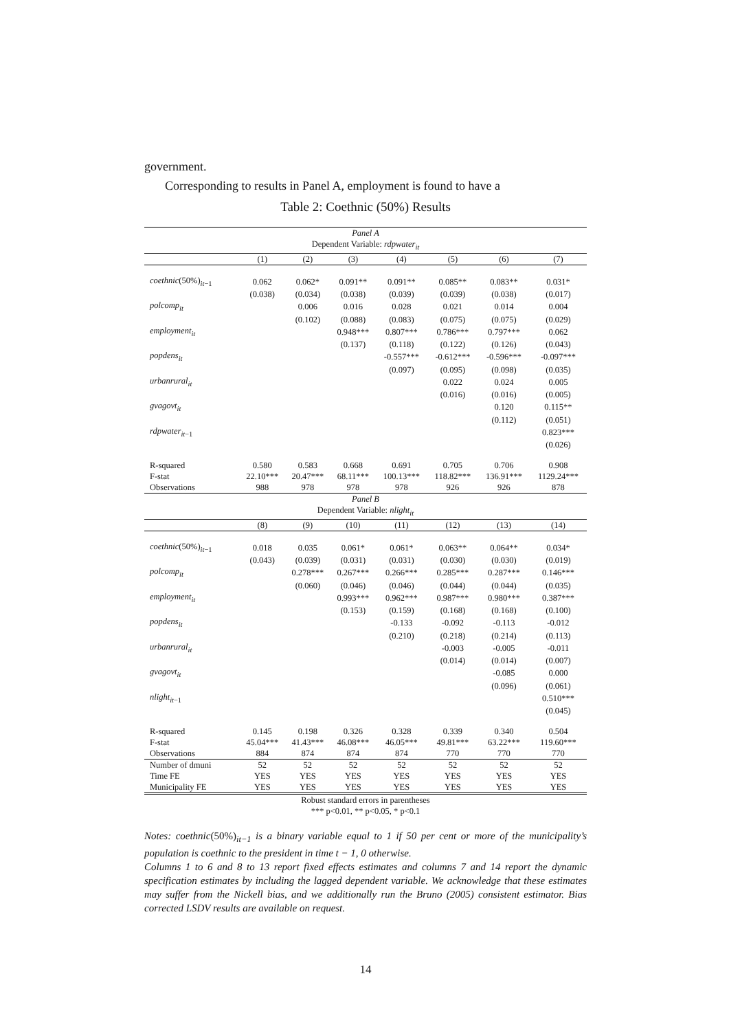government.
Corresponding to results in Panel A, employment is found to have a
Table 2: Coethnic (50%) Results
| Panel A | | | | | | | |
| Dependent Variable: rdpwater<sub>it</sub> | | | | | | | |
| | (1) | (2) | (3) | (4) | (5) | (6) | (7) |
| coethnic (50%)<sub>it−1</sub> | 0.062 | 0.062* | 0.091** | 0.091** | 0.085** | 0.083** | 0.031* |
| | (0.038) | (0.034) | (0.038) | (0.039) | (0.039) | (0.038) | (0.017) |
| polcomp<sub>it</sub> | | 0.006 | 0.016 | 0.028 | 0.021 | 0.014 | 0.004 |
| | | (0.102) | (0.088) | (0.083) | (0.075) | (0.075) | (0.029) |
| employment<sub>it</sub> | | | 0.948*** | 0.807*** | 0.786*** | 0.797*** | 0.062 |
| | | | (0.137) | (0.118) | (0.122) | (0.126) | (0.043) |
| popdens<sub>it</sub> | | | | -0.557*** | -0.612*** | -0.596*** | -0.097*** |
| | | | | (0.097) | (0.095) | (0.098) | (0.035) |
| urbanrural<sub>it</sub> | | | | | 0.022 | 0.024 | 0.005 |
| | | | | | (0.016) | (0.016) | (0.005) |
| gvagovt<sub>it</sub> | | | | | | 0.120 | 0.115** |
| | | | | | | (0.112) | (0.051) |
| rdpwater<sub>it</sub><sub>−1</sub> | | | | | | | 0.823*** |
| | | | | | | | (0.026) |
| R-squared | 0.580 | 0.583 | 0.668 | 0.691 | 0.705 | 0.706 | 0.908 |
| F-stat | 22.10*** | 20.47*** | 68.11*** | 100.13*** | 118.82*** | 136.91*** | 1129.24*** |
| Observations | 988 | 978 | 978 | 978 | 926 | 926 | 878 |
| Panel B | | | | | | | |
| Dependent Variable: nlight<sub>it</sub> | | | | | | | |
| | (8) | (9) | (10) | (11) | (12) | (13) | (14) |
| coethnic (50%)<sub>it−1</sub> | 0.018 | 0.035 | 0.061* | 0.061* | 0.063** | 0.064** | 0.034* |
| | (0.043) | (0.039) | (0.031) | (0.031) | (0.030) | (0.030) | (0.019) |
| polcomp<sub>it</sub> | | 0.278*** | 0.267*** | 0.266*** | 0.285*** | 0.287*** | 0.146*** |
| | | (0.060) | (0.046) | (0.046) | (0.044) | (0.044) | (0.035) |
| employment<sub>it</sub> | | | 0.993*** | 0.962*** | 0.987*** | 0.980*** | 0.387*** |
| | | | (0.153) | (0.159) | (0.168) | (0.168) | (0.100) |
| popdens<sub>it</sub> | | | | -0.133 | -0.092 | -0.113 | -0.012 |
| | | | | (0.210) | (0.218) | (0.214) | (0.113) |
| urbanrural<sub>it</sub> | | | | | -0.003 | -0.005 | -0.011 |
| | | | | | (0.014) | (0.014) | (0.007) |
| gvagovt<sub>it</sub> | | | | | | -0.085 | 0.000 |
| | | | | | | (0.096) | (0.061) |
| nlight<sub>it</sub><sub>−1</sub> | | | | | | | 0.510*** |
| | | | | | | | (0.045) |
| R-squared | 0.145 | 0.198 | 0.326 | 0.328 | 0.339 | 0.340 | 0.504 |
| F-stat | 45.04*** | 41.43*** | 46.08*** | 46.05*** | 49.81*** | 63.22*** | 119.60*** |
| Observations | 884 | 874 | 874 | 874 | 770 | 770 | 770 |
| Number of dmuni | 52 | 52 | 52 | 52 | 52 | 52 | 52 |
| Time FE | YES | YES | YES | YES | YES | YES | YES |
| Municipality FE | YES | YES | YES | YES | YES | YES | YES |
| Robust standard errors in parentheses | | | | | | | |
| *** p<0.01, ** p<0.05, * p<0.1 | | | | | | | |
Notes: coethnic(50%)<sub>it−1</sub> is a binary variable equal to 1 if 50 per cent or more of the municipality’s population is coethnic to the president in time t − 1, 0 otherwise.
Columns 1 to 6 and 8 to 13 report fixed effects estimates and columns 7 and 14 report the dynamic specification estimates by including the lagged dependent variable. We acknowledge that these estimates may suffer from the Nickell bias, and we additionally run the Bruno (2005) consistent estimator. Bias corrected LSDV results are available on request.
14